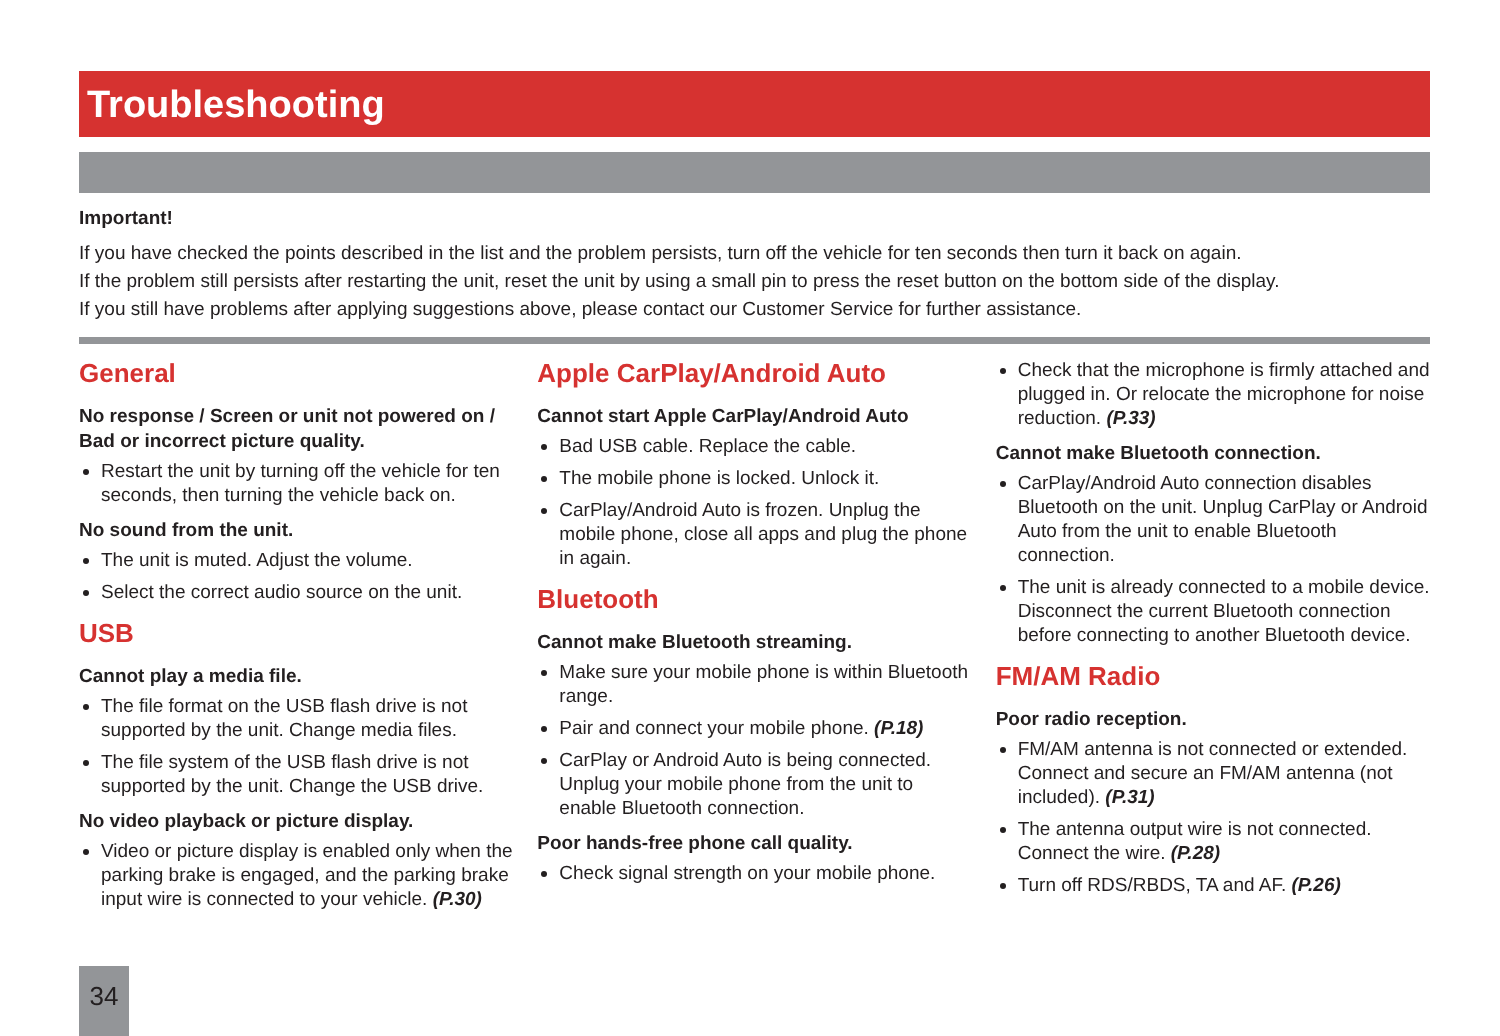Troubleshooting
Important!
If you have checked the points described in the list and the problem persists, turn off the vehicle for ten seconds then turn it back on again.
If the problem still persists after restarting the unit, reset the unit by using a small pin to press the reset button on the bottom side of the display.
If you still have problems after applying suggestions above, please contact our Customer Service for further assistance.
General
No response / Screen or unit not powered on / Bad or incorrect picture quality.
Restart the unit by turning off the vehicle for ten seconds, then turning the vehicle back on.
No sound from the unit.
The unit is muted. Adjust the volume.
Select the correct audio source on the unit.
USB
Cannot play a media file.
The file format on the USB flash drive is not supported by the unit. Change media files.
The file system of the USB flash drive is not supported by the unit. Change the USB drive.
No video playback or picture display.
Video or picture display is enabled only when the parking brake is engaged, and the parking brake input wire is connected to your vehicle. (P.30)
Apple CarPlay/Android Auto
Cannot start Apple CarPlay/Android Auto
Bad USB cable. Replace the cable.
The mobile phone is locked. Unlock it.
CarPlay/Android Auto is frozen. Unplug the mobile phone, close all apps and plug the phone in again.
Bluetooth
Cannot make Bluetooth streaming.
Make sure your mobile phone is within Bluetooth range.
Pair and connect your mobile phone. (P.18)
CarPlay or Android Auto is being connected. Unplug your mobile phone from the unit to enable Bluetooth connection.
Poor hands-free phone call quality.
Check signal strength on your mobile phone.
Check that the microphone is firmly attached and plugged in. Or relocate the microphone for noise reduction. (P.33)
Cannot make Bluetooth connection.
CarPlay/Android Auto connection disables Bluetooth on the unit. Unplug CarPlay or Android Auto from the unit to enable Bluetooth connection.
The unit is already connected to a mobile device. Disconnect the current Bluetooth connection before connecting to another Bluetooth device.
FM/AM Radio
Poor radio reception.
FM/AM antenna is not connected or extended. Connect and secure an FM/AM antenna (not included). (P.31)
The antenna output wire is not connected. Connect the wire. (P.28)
Turn off RDS/RBDS, TA and AF. (P.26)
34